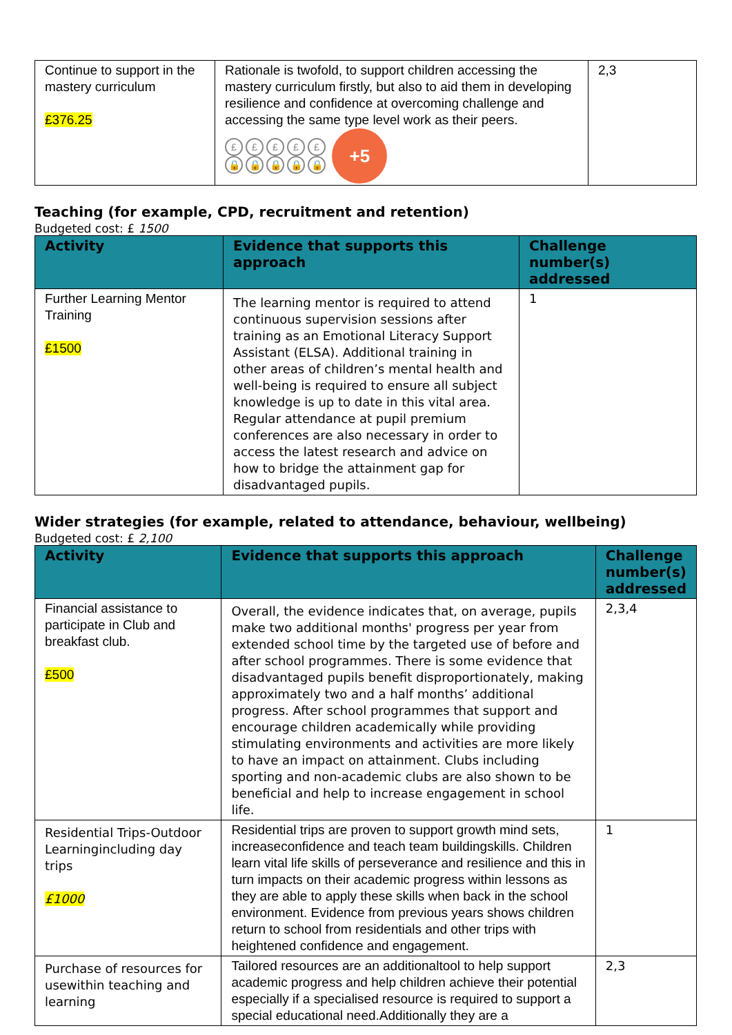| Continue to support in the mastery curriculum £376.25 | Rationale is twofold, to support children accessing the mastery curriculum firstly, but also to aid them in developing resilience and confidence at overcoming challenge and accessing the same type level work as their peers. £ £ £ £ £ 🔒 🔒 🔒 🔒 🔒 +5 | 2,3 |
Teaching (for example, CPD, recruitment and retention)
Budgeted cost: £ 1500
| Activity | Evidence that supports this approach | Challenge number(s) addressed |
| --- | --- | --- |
| Further Learning Mentor Training £1500 | The learning mentor is required to attend continuous supervision sessions after training as an Emotional Literacy Support Assistant (ELSA). Additional training in other areas of children’s mental health and well-being is required to ensure all subject knowledge is up to date in this vital area. Regular attendance at pupil premium conferences are also necessary in order to access the latest research and advice on how to bridge the attainment gap for disadvantaged pupils. | 1 |
Wider strategies (for example, related to attendance, behaviour, wellbeing)
Budgeted cost: £ 2,100
| Activity | Evidence that supports this approach | Challenge number(s) addressed |
| --- | --- | --- |
| Financial assistance to participate in Club and breakfast club. £500 | Overall, the evidence indicates that, on average, pupils make two additional months' progress per year from extended school time by the targeted use of before and after school programmes. There is some evidence that disadvantaged pupils benefit disproportionately, making approximately two and a half months’ additional progress. After school programmes that support and encourage children academically while providing stimulating environments and activities are more likely to have an impact on attainment. Clubs including sporting and non-academic clubs are also shown to be beneficial and help to increase engagement in school life. | 2,3,4 |
| Residential Trips-Outdoor Learningincluding day trips £1000 | Residential trips are proven to support growth mind sets, increaseconfidence and teach team buildingskills. Children learn vital life skills of perseverance and resilience and this in turn impacts on their academic progress within lessons as they are able to apply these skills when back in the school environment. Evidence from previous years shows children return to school from residentials and other trips with heightened confidence and engagement. | 1 |
| Purchase of resources for usewithin teaching and learning | Tailored resources are an additionaltool to help support academic progress and help children achieve their potential especially if a specialised resource is required to support a special educational need.Additionally they are a | 2,3 |